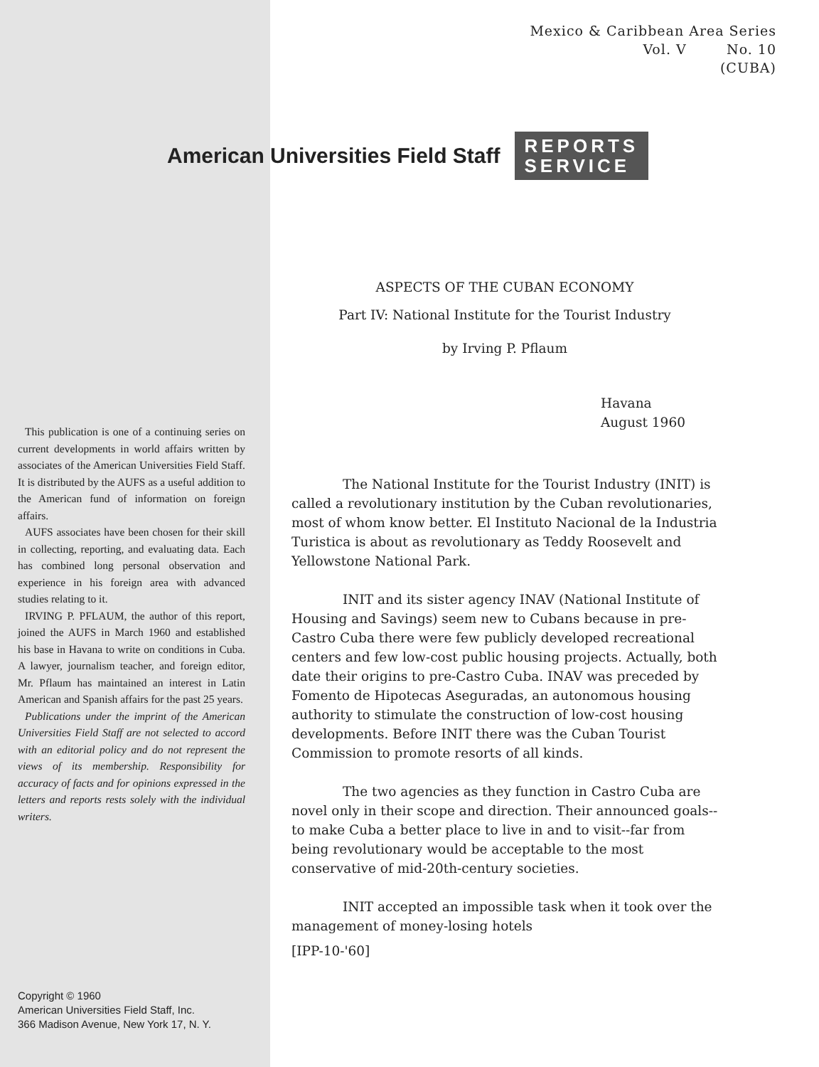Mexico & Caribbean Area Series
Vol. V No. 10
(CUBA)
American Universities Field Staff REPORTS
SERVICE
This publication is one of a continuing series on current developments in world affairs written by associates of the American Universities Field Staff. It is distributed by the AUFS as a useful addition to the American fund of information on foreign affairs.
AUFS associates have been chosen for their skill in collecting, reporting, and evaluating data. Each has combined long personal observation and experience in his foreign area with advanced studies relating to it.
IRVING P. PFLAUM, the author of this report, joined the AUFS in March 1960 and established his base in Havana to write on conditions in Cuba. A lawyer, journalism teacher, and foreign editor, Mr. Pflaum has maintained an interest in Latin American and Spanish affairs for the past 25 years.
Publications under the imprint of the American Universities Field Staff are not selected to accord with an editorial policy and do not represent the views of its membership. Responsibility for accuracy of facts and for opinions expressed in the letters and reports rests solely with the individual writers.
Copyright © 1960
American Universities Field Staff, Inc.
366 Madison Avenue, New York 17, N. Y.
ASPECTS OF THE CUBAN ECONOMY
Part IV: National Institute for the Tourist Industry
by Irving P. Pflaum
Havana
August 1960
The National Institute for the Tourist Industry (INIT) is called a revolutionary institution by the Cuban revolutionaries, most of whom know better. El Instituto Nacional de la Industria Turistica is about as revolutionary as Teddy Roosevelt and Yellowstone National Park.
INIT and its sister agency INAV (National Institute of Housing and Savings) seem new to Cubans because in pre-Castro Cuba there were few publicly developed recreational centers and few low-cost public housing projects. Actually, both date their origins to pre-Castro Cuba. INAV was preceded by Fomento de Hipotecas Aseguradas, an autonomous housing authority to stimulate the construction of low-cost housing developments. Before INIT there was the Cuban Tourist Commission to promote resorts of all kinds.
The two agencies as they function in Castro Cuba are novel only in their scope and direction. Their announced goals--to make Cuba a better place to live in and to visit--far from being revolutionary would be acceptable to the most conservative of mid-20th-century societies.
INIT accepted an impossible task when it took over the management of money-losing hotels
[IPP-10-'60]